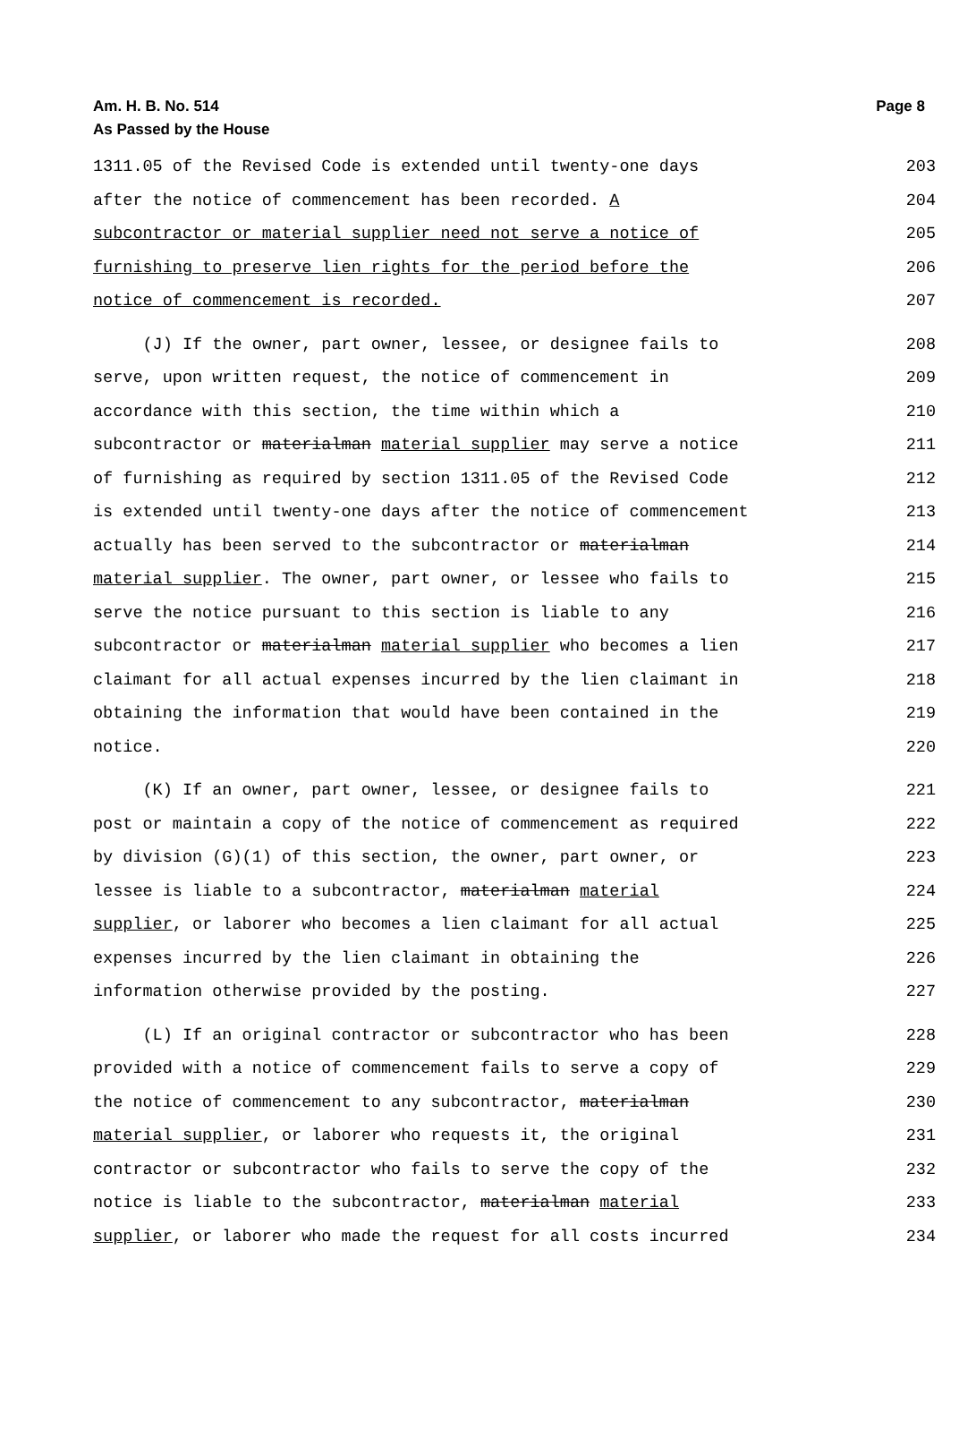Am. H. B. No. 514
As Passed by the House
Page 8
1311.05 of the Revised Code is extended until twenty-one days 203
after the notice of commencement has been recorded. A 204
subcontractor or material supplier need not serve a notice of 205
furnishing to preserve lien rights for the period before the 206
notice of commencement is recorded. 207
(J) If the owner, part owner, lessee, or designee fails to 208
serve, upon written request, the notice of commencement in 209
accordance with this section, the time within which a 210
subcontractor or materialman material supplier may serve a notice 211
of furnishing as required by section 1311.05 of the Revised Code 212
is extended until twenty-one days after the notice of commencement 213
actually has been served to the subcontractor or materialman 214
material supplier. The owner, part owner, or lessee who fails to 215
serve the notice pursuant to this section is liable to any 216
subcontractor or materialman material supplier who becomes a lien 217
claimant for all actual expenses incurred by the lien claimant in 218
obtaining the information that would have been contained in the 219
notice. 220
(K) If an owner, part owner, lessee, or designee fails to 221
post or maintain a copy of the notice of commencement as required 222
by division (G)(1) of this section, the owner, part owner, or 223
lessee is liable to a subcontractor, materialman material 224
supplier, or laborer who becomes a lien claimant for all actual 225
expenses incurred by the lien claimant in obtaining the 226
information otherwise provided by the posting. 227
(L) If an original contractor or subcontractor who has been 228
provided with a notice of commencement fails to serve a copy of 229
the notice of commencement to any subcontractor, materialman 230
material supplier, or laborer who requests it, the original 231
contractor or subcontractor who fails to serve the copy of the 232
notice is liable to the subcontractor, materialman material 233
supplier, or laborer who made the request for all costs incurred 234